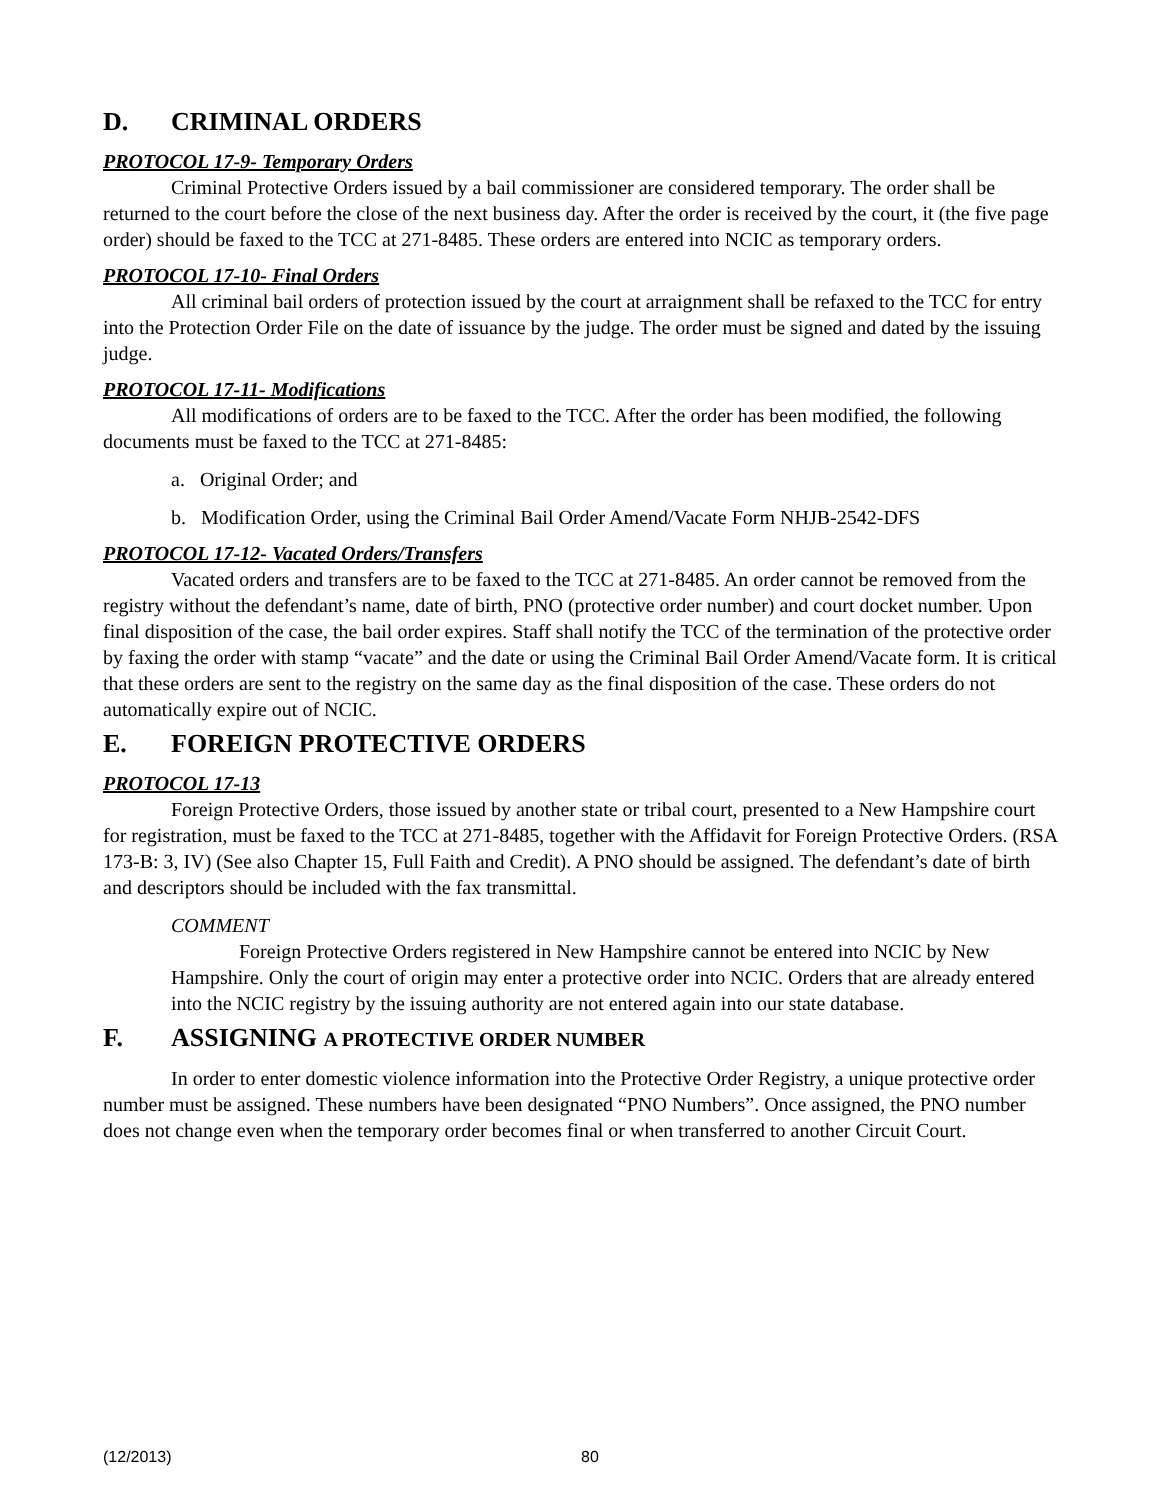D. CRIMINAL ORDERS
PROTOCOL 17-9- Temporary Orders
Criminal Protective Orders issued by a bail commissioner are considered temporary. The order shall be returned to the court before the close of the next business day. After the order is received by the court, it (the five page order) should be faxed to the TCC at 271-8485. These orders are entered into NCIC as temporary orders.
PROTOCOL 17-10- Final Orders
All criminal bail orders of protection issued by the court at arraignment shall be refaxed to the TCC for entry into the Protection Order File on the date of issuance by the judge. The order must be signed and dated by the issuing judge.
PROTOCOL 17-11- Modifications
All modifications of orders are to be faxed to the TCC. After the order has been modified, the following documents must be faxed to the TCC at 271-8485:
a. Original Order; and
b. Modification Order, using the Criminal Bail Order Amend/Vacate Form NHJB-2542-DFS
PROTOCOL 17-12- Vacated Orders/Transfers
Vacated orders and transfers are to be faxed to the TCC at 271-8485. An order cannot be removed from the registry without the defendant’s name, date of birth, PNO (protective order number) and court docket number. Upon final disposition of the case, the bail order expires. Staff shall notify the TCC of the termination of the protective order by faxing the order with stamp “vacate” and the date or using the Criminal Bail Order Amend/Vacate form. It is critical that these orders are sent to the registry on the same day as the final disposition of the case. These orders do not automatically expire out of NCIC.
E. FOREIGN PROTECTIVE ORDERS
PROTOCOL 17-13
Foreign Protective Orders, those issued by another state or tribal court, presented to a New Hampshire court for registration, must be faxed to the TCC at 271-8485, together with the Affidavit for Foreign Protective Orders. (RSA 173-B: 3, IV) (See also Chapter 15, Full Faith and Credit). A PNO should be assigned. The defendant’s date of birth and descriptors should be included with the fax transmittal.
COMMENT
Foreign Protective Orders registered in New Hampshire cannot be entered into NCIC by New Hampshire. Only the court of origin may enter a protective order into NCIC. Orders that are already entered into the NCIC registry by the issuing authority are not entered again into our state database.
F. ASSIGNING A PROTECTIVE ORDER NUMBER
In order to enter domestic violence information into the Protective Order Registry, a unique protective order number must be assigned. These numbers have been designated “PNO Numbers”. Once assigned, the PNO number does not change even when the temporary order becomes final or when transferred to another Circuit Court.
(12/2013) 80